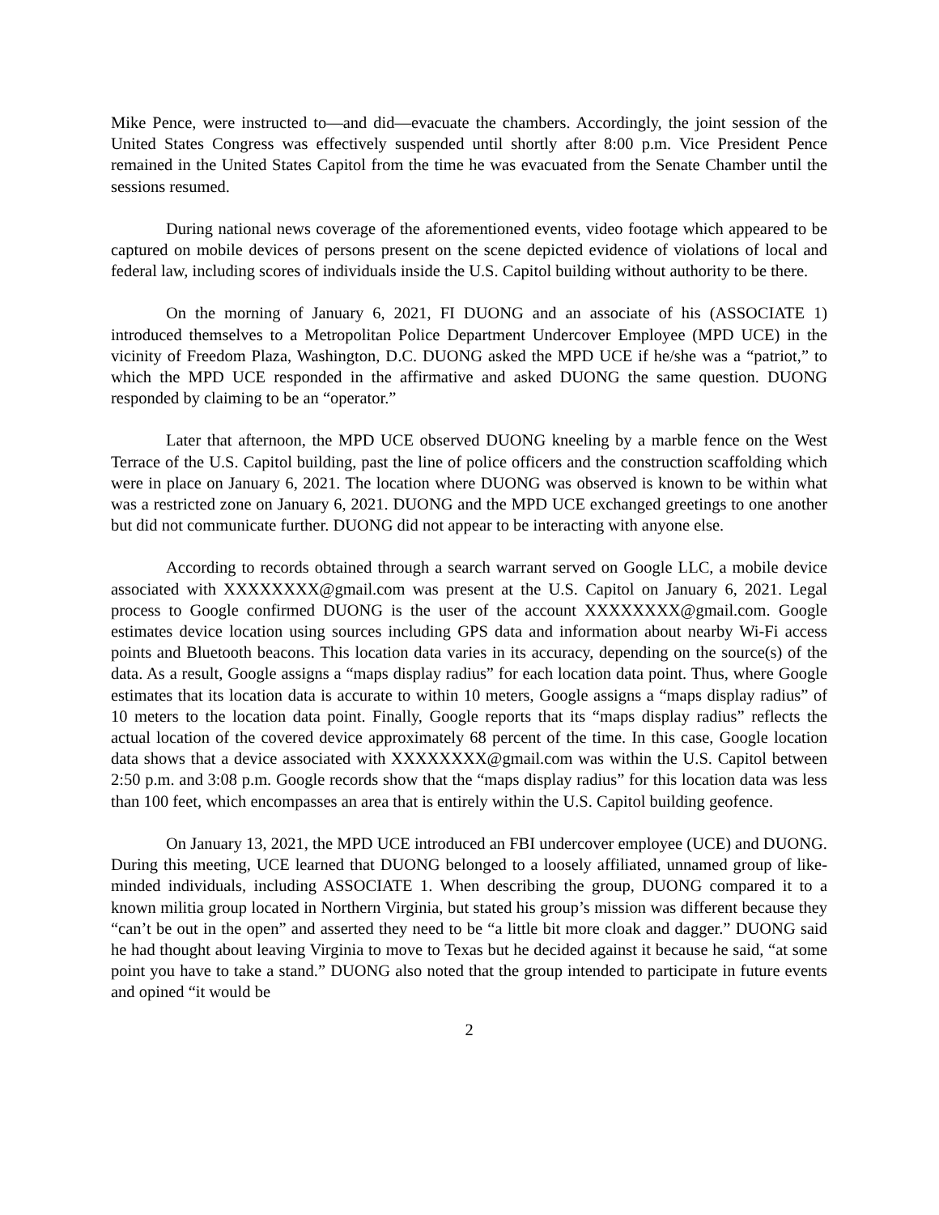Mike Pence, were instructed to—and did—evacuate the chambers. Accordingly, the joint session of the United States Congress was effectively suspended until shortly after 8:00 p.m. Vice President Pence remained in the United States Capitol from the time he was evacuated from the Senate Chamber until the sessions resumed.
During national news coverage of the aforementioned events, video footage which appeared to be captured on mobile devices of persons present on the scene depicted evidence of violations of local and federal law, including scores of individuals inside the U.S. Capitol building without authority to be there.
On the morning of January 6, 2021, FI DUONG and an associate of his (ASSOCIATE 1) introduced themselves to a Metropolitan Police Department Undercover Employee (MPD UCE) in the vicinity of Freedom Plaza, Washington, D.C. DUONG asked the MPD UCE if he/she was a “patriot,” to which the MPD UCE responded in the affirmative and asked DUONG the same question. DUONG responded by claiming to be an “operator.”
Later that afternoon, the MPD UCE observed DUONG kneeling by a marble fence on the West Terrace of the U.S. Capitol building, past the line of police officers and the construction scaffolding which were in place on January 6, 2021. The location where DUONG was observed is known to be within what was a restricted zone on January 6, 2021. DUONG and the MPD UCE exchanged greetings to one another but did not communicate further. DUONG did not appear to be interacting with anyone else.
According to records obtained through a search warrant served on Google LLC, a mobile device associated with XXXXXXXX@gmail.com was present at the U.S. Capitol on January 6, 2021. Legal process to Google confirmed DUONG is the user of the account XXXXXXXX@gmail.com. Google estimates device location using sources including GPS data and information about nearby Wi-Fi access points and Bluetooth beacons. This location data varies in its accuracy, depending on the source(s) of the data. As a result, Google assigns a “maps display radius” for each location data point. Thus, where Google estimates that its location data is accurate to within 10 meters, Google assigns a “maps display radius” of 10 meters to the location data point. Finally, Google reports that its “maps display radius” reflects the actual location of the covered device approximately 68 percent of the time. In this case, Google location data shows that a device associated with XXXXXXXX@gmail.com was within the U.S. Capitol between 2:50 p.m. and 3:08 p.m. Google records show that the “maps display radius” for this location data was less than 100 feet, which encompasses an area that is entirely within the U.S. Capitol building geofence.
On January 13, 2021, the MPD UCE introduced an FBI undercover employee (UCE) and DUONG. During this meeting, UCE learned that DUONG belonged to a loosely affiliated, unnamed group of like-minded individuals, including ASSOCIATE 1. When describing the group, DUONG compared it to a known militia group located in Northern Virginia, but stated his group’s mission was different because they “can’t be out in the open” and asserted they need to be “a little bit more cloak and dagger.” DUONG said he had thought about leaving Virginia to move to Texas but he decided against it because he said, “at some point you have to take a stand.” DUONG also noted that the group intended to participate in future events and opined “it would be
2